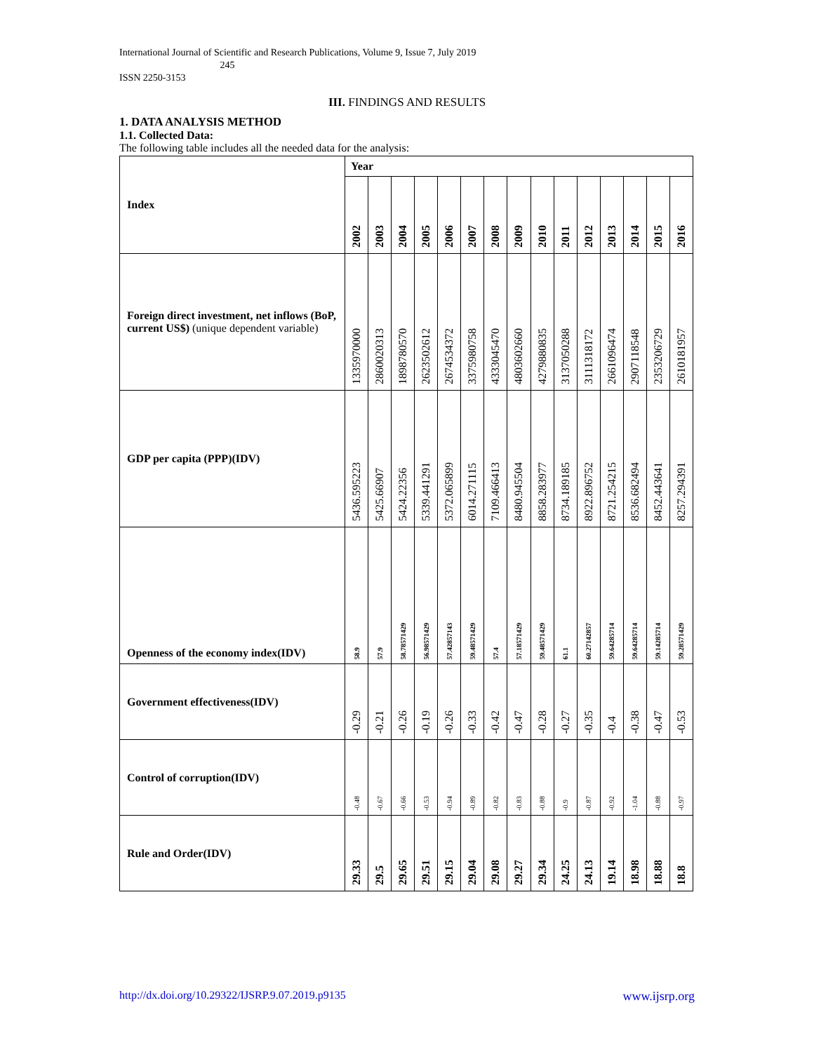International Journal of Scientific and Research Publications, Volume 9, Issue 7, July 2019
245
ISSN 2250-3153
III. FINDINGS AND RESULTS
1. DATA ANALYSIS METHOD
1.1. Collected Data:
The following table includes all the needed data for the analysis:
| Index | Year | | | | | | | | | | | | | | |
| | 2002 | 2003 | 2004 | 2005 | 2006 | 2007 | 2008 | 2009 | 2010 | 2011 | 2012 | 2013 | 2014 | 2015 | 2016 |
| Foreign direct investment, net inflows (BoP, current US$) (unique dependent variable) | 1335970000 | 2860020313 | 1898780570 | 2623502612 | 2674534372 | 3375980758 | 4333045470 | 4803602660 | 4279880835 | 3137050288 | 3111318172 | 2661096474 | 2907118548 | 2353206729 | 2610181957 |
| GDP per capita (PPP)(IDV) | 5436.595223 | 5425.66907 | 5424.22356 | 5339.441291 | 5372.065899 | 6014.271115 | 7109.466413 | 8480.945504 | 8858.283977 | 8734.189185 | 8922.896752 | 8721.254215 | 8536.682494 | 8452.443641 | 8257.294391 |
| Openness of the economy index(IDV) | 58.9 | 57.9 | 58.78571429 | 56.98571429 | 57.42857143 | 59.48571429 | 57.4 | 57.18571429 | 59.48571429 | 61.1 | 60.27142857 | 59.64285714 | 59.64285714 | 59.14285714 | 59.28571429 |
| Government effectiveness(IDV) | -0.29 | -0.21 | -0.26 | -0.19 | -0.26 | -0.33 | -0.42 | -0.47 | -0.28 | -0.27 | -0.35 | -0.4 | -0.38 | -0.47 | -0.53 |
| Control of corruption(IDV) | -0.48 | -0.67 | -0.66 | -0.53 | -0.94 | -0.89 | -0.82 | -0.83 | -0.88 | -0.9 | -0.87 | -0.92 | -1.04 | -0.88 | -0.97 |
| Rule and Order(IDV) | 29.33 | 29.5 | 29.65 | 29.51 | 29.15 | 29.04 | 29.08 | 29.27 | 29.34 | 24.25 | 24.13 | 19.14 | 18.98 | 18.88 | 18.8 |
http://dx.doi.org/10.29322/IJSRP.9.07.2019.p9135 www.ijsrp.org